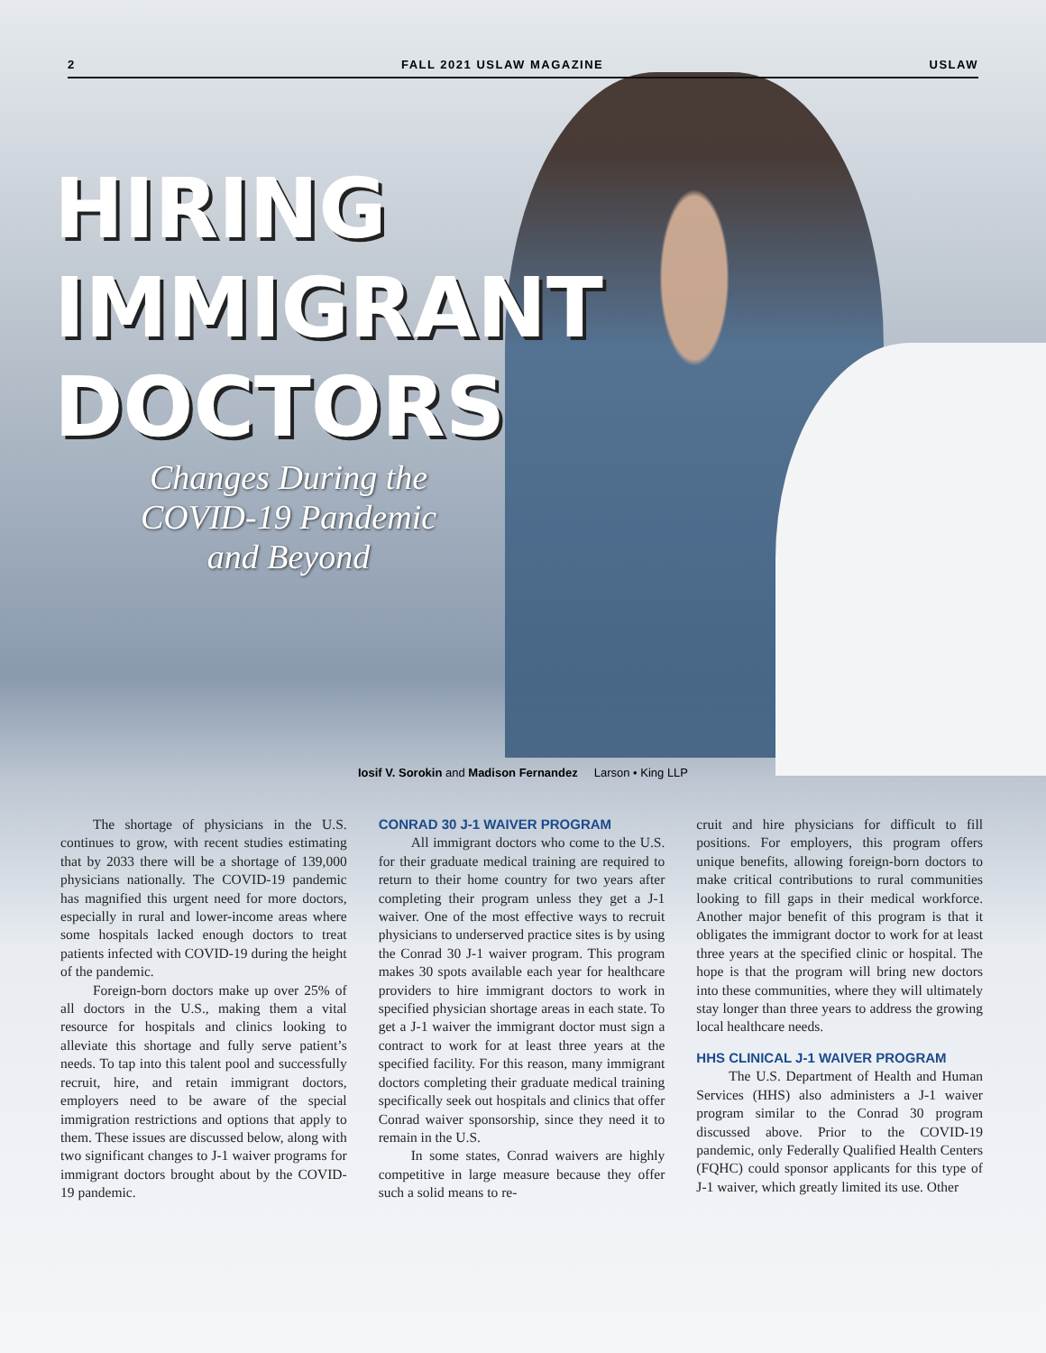2 FALL 2021 USLAW MAGAZINE USLAW
HIRING
IMMIGRANT
DOCTORS
Changes During the COVID-19 Pandemic and Beyond
Iosif V. Sorokin and Madison Fernandez Larson • King LLP
The shortage of physicians in the U.S. continues to grow, with recent studies estimating that by 2033 there will be a shortage of 139,000 physicians nationally. The COVID-19 pandemic has magnified this urgent need for more doctors, especially in rural and lower-income areas where some hospitals lacked enough doctors to treat patients infected with COVID-19 during the height of the pandemic.
Foreign-born doctors make up over 25% of all doctors in the U.S., making them a vital resource for hospitals and clinics looking to alleviate this shortage and fully serve patient’s needs. To tap into this talent pool and successfully recruit, hire, and retain immigrant doctors, employers need to be aware of the special immigration restrictions and options that apply to them. These issues are discussed below, along with two significant changes to J-1 waiver programs for immigrant doctors brought about by the COVID-19 pandemic.
CONRAD 30 J-1 WAIVER PROGRAM
All immigrant doctors who come to the U.S. for their graduate medical training are required to return to their home country for two years after completing their program unless they get a J-1 waiver. One of the most effective ways to recruit physicians to underserved practice sites is by using the Conrad 30 J-1 waiver program. This program makes 30 spots available each year for healthcare providers to hire immigrant doctors to work in specified physician shortage areas in each state. To get a J-1 waiver the immigrant doctor must sign a contract to work for at least three years at the specified facility. For this reason, many immigrant doctors completing their graduate medical training specifically seek out hospitals and clinics that offer Conrad waiver sponsorship, since they need it to remain in the U.S.
In some states, Conrad waivers are highly competitive in large measure because they offer such a solid means to re-
cruit and hire physicians for difficult to fill positions. For employers, this program offers unique benefits, allowing foreign-born doctors to make critical contributions to rural communities looking to fill gaps in their medical workforce. Another major benefit of this program is that it obligates the immigrant doctor to work for at least three years at the specified clinic or hospital. The hope is that the program will bring new doctors into these communities, where they will ultimately stay longer than three years to address the growing local healthcare needs.
HHS CLINICAL J-1 WAIVER PROGRAM
The U.S. Department of Health and Human Services (HHS) also administers a J-1 waiver program similar to the Conrad 30 program discussed above. Prior to the COVID-19 pandemic, only Federally Qualified Health Centers (FQHC) could sponsor applicants for this type of J-1 waiver, which greatly limited its use. Other